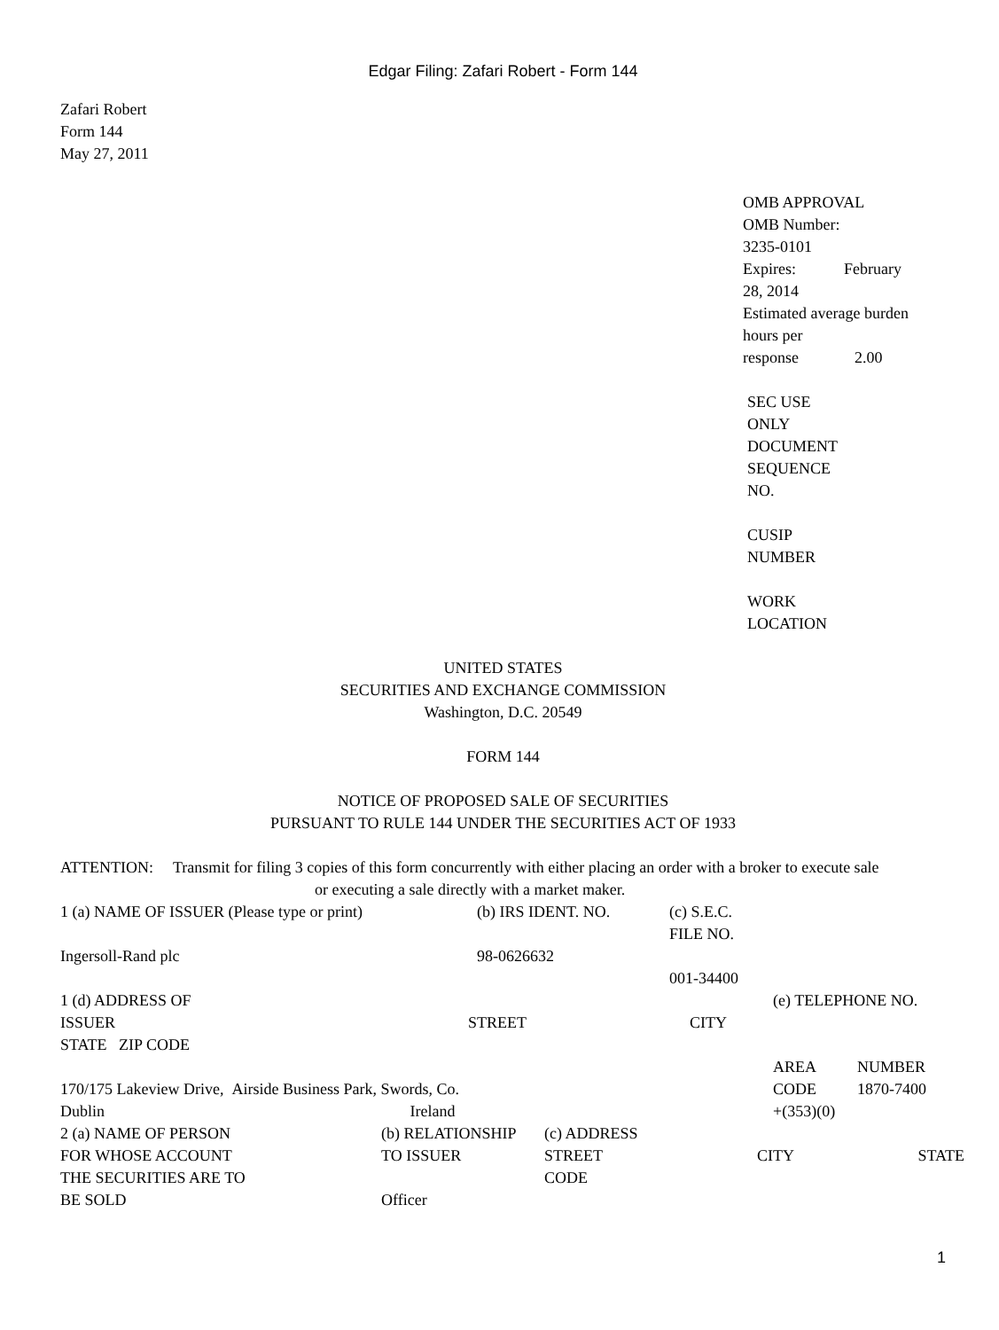Edgar Filing: Zafari Robert - Form 144
Zafari Robert
Form 144
May 27, 2011
OMB APPROVAL
OMB Number:
3235-0101
Expires: February
28, 2014
Estimated average burden
hours per
response 2.00
SEC USE
ONLY
DOCUMENT
SEQUENCE
NO.
CUSIP
NUMBER
WORK
LOCATION
UNITED STATES
SECURITIES AND EXCHANGE COMMISSION
Washington, D.C. 20549
FORM 144
NOTICE OF PROPOSED SALE OF SECURITIES
PURSUANT TO RULE 144 UNDER THE SECURITIES ACT OF 1933
| ATTENTION: | Transmit for filing 3 copies of this form concurrently with either placing an order with a broker to execute sale or executing a sale directly with a market maker. |
| 1 (a) NAME OF ISSUER (Please type or print) | (b) IRS IDENT. NO. | (c) S.E.C. FILE NO. |
| Ingersoll-Rand plc | 98-0626632 | 001-34400 |
| 1 (d) ADDRESS OF ISSUER STATE ZIP CODE | STREET | CITY | (e) TELEPHONE NO. |
| 170/175 Lakeview Drive, Airside Business Park, Swords, Co. Dublin Ireland | | | / AREA CODE +(353)(0) / NUMBER 1870-7400 / |
| 2 (a) NAME OF PERSON FOR WHOSE ACCOUNT THE SECURITIES ARE TO BE SOLD | (b) RELATIONSHIP TO ISSUER Officer | (c) ADDRESS STREET CODE | CITY | STATE |
1